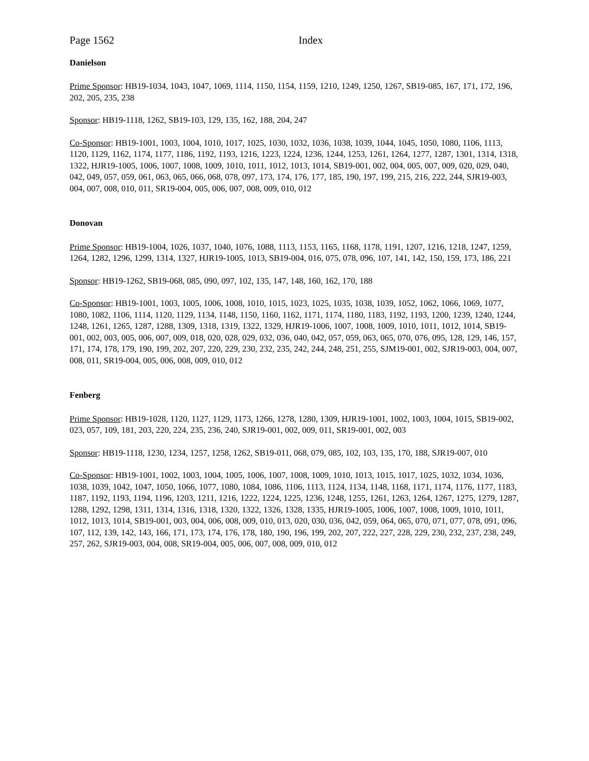Page 1562 Index
Danielson
Prime Sponsor: HB19-1034, 1043, 1047, 1069, 1114, 1150, 1154, 1159, 1210, 1249, 1250, 1267, SB19-085, 167, 171, 172, 196, 202, 205, 235, 238
Sponsor: HB19-1118, 1262, SB19-103, 129, 135, 162, 188, 204, 247
Co-Sponsor: HB19-1001, 1003, 1004, 1010, 1017, 1025, 1030, 1032, 1036, 1038, 1039, 1044, 1045, 1050, 1080, 1106, 1113, 1120, 1129, 1162, 1174, 1177, 1186, 1192, 1193, 1216, 1223, 1224, 1236, 1244, 1253, 1261, 1264, 1277, 1287, 1301, 1314, 1318, 1322, HJR19-1005, 1006, 1007, 1008, 1009, 1010, 1011, 1012, 1013, 1014, SB19-001, 002, 004, 005, 007, 009, 020, 029, 040, 042, 049, 057, 059, 061, 063, 065, 066, 068, 078, 097, 173, 174, 176, 177, 185, 190, 197, 199, 215, 216, 222, 244, SJR19-003, 004, 007, 008, 010, 011, SR19-004, 005, 006, 007, 008, 009, 010, 012
Donovan
Prime Sponsor: HB19-1004, 1026, 1037, 1040, 1076, 1088, 1113, 1153, 1165, 1168, 1178, 1191, 1207, 1216, 1218, 1247, 1259, 1264, 1282, 1296, 1299, 1314, 1327, HJR19-1005, 1013, SB19-004, 016, 075, 078, 096, 107, 141, 142, 150, 159, 173, 186, 221
Sponsor: HB19-1262, SB19-068, 085, 090, 097, 102, 135, 147, 148, 160, 162, 170, 188
Co-Sponsor: HB19-1001, 1003, 1005, 1006, 1008, 1010, 1015, 1023, 1025, 1035, 1038, 1039, 1052, 1062, 1066, 1069, 1077, 1080, 1082, 1106, 1114, 1120, 1129, 1134, 1148, 1150, 1160, 1162, 1171, 1174, 1180, 1183, 1192, 1193, 1200, 1239, 1240, 1244, 1248, 1261, 1265, 1287, 1288, 1309, 1318, 1319, 1322, 1329, HJR19-1006, 1007, 1008, 1009, 1010, 1011, 1012, 1014, SB19-001, 002, 003, 005, 006, 007, 009, 018, 020, 028, 029, 032, 036, 040, 042, 057, 059, 063, 065, 070, 076, 095, 128, 129, 146, 157, 171, 174, 178, 179, 190, 199, 202, 207, 220, 229, 230, 232, 235, 242, 244, 248, 251, 255, SJM19-001, 002, SJR19-003, 004, 007, 008, 011, SR19-004, 005, 006, 008, 009, 010, 012
Fenberg
Prime Sponsor: HB19-1028, 1120, 1127, 1129, 1173, 1266, 1278, 1280, 1309, HJR19-1001, 1002, 1003, 1004, 1015, SB19-002, 023, 057, 109, 181, 203, 220, 224, 235, 236, 240, SJR19-001, 002, 009, 011, SR19-001, 002, 003
Sponsor: HB19-1118, 1230, 1234, 1257, 1258, 1262, SB19-011, 068, 079, 085, 102, 103, 135, 170, 188, SJR19-007, 010
Co-Sponsor: HB19-1001, 1002, 1003, 1004, 1005, 1006, 1007, 1008, 1009, 1010, 1013, 1015, 1017, 1025, 1032, 1034, 1036, 1038, 1039, 1042, 1047, 1050, 1066, 1077, 1080, 1084, 1086, 1106, 1113, 1124, 1134, 1148, 1168, 1171, 1174, 1176, 1177, 1183, 1187, 1192, 1193, 1194, 1196, 1203, 1211, 1216, 1222, 1224, 1225, 1236, 1248, 1255, 1261, 1263, 1264, 1267, 1275, 1279, 1287, 1288, 1292, 1298, 1311, 1314, 1316, 1318, 1320, 1322, 1326, 1328, 1335, HJR19-1005, 1006, 1007, 1008, 1009, 1010, 1011, 1012, 1013, 1014, SB19-001, 003, 004, 006, 008, 009, 010, 013, 020, 030, 036, 042, 059, 064, 065, 070, 071, 077, 078, 091, 096, 107, 112, 139, 142, 143, 166, 171, 173, 174, 176, 178, 180, 190, 196, 199, 202, 207, 222, 227, 228, 229, 230, 232, 237, 238, 249, 257, 262, SJR19-003, 004, 008, SR19-004, 005, 006, 007, 008, 009, 010, 012